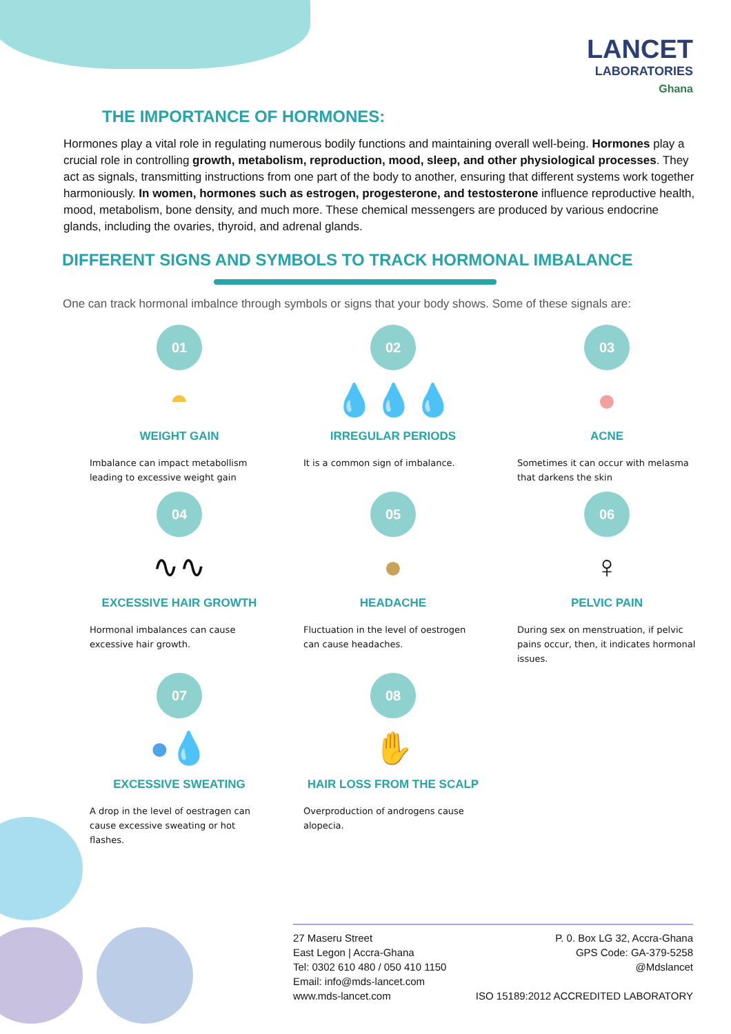LANCET
LABORATORIES
Ghana
THE IMPORTANCE OF HORMONES:
Hormones play a vital role in regulating numerous bodily functions and maintaining overall well-being. Hormones play a crucial role in controlling growth, metabolism, reproduction, mood, sleep, and other physiological processes. They act as signals, transmitting instructions from one part of the body to another, ensuring that different systems work together harmoniously. In women, hormones such as estrogen, progesterone, and testosterone influence reproductive health, mood, metabolism, bone density, and much more. These chemical messengers are produced by various endocrine glands, including the ovaries, thyroid, and adrenal glands.
DIFFERENT SIGNS AND SYMBOLS TO TRACK HORMONAL IMBALANCE
One can track hormonal imbalnce through symbols or signs that your body shows. Some of these signals are:
01
◓
WEIGHT GAIN
Imbalance can impact metabollism leading to excessive weight gain
02
💧💧💧
IRREGULAR PERIODS
It is a common sign of imbalance.
03
●
ACNE
Sometimes it can occur with melasma that darkens the skin
04
∿∿
EXCESSIVE HAIR GROWTH
Hormonal imbalances can cause excessive hair growth.
05
●
HEADACHE
Fluctuation in the level of oestrogen can cause headaches.
06
♀
PELVIC PAIN
During sex on menstruation, if pelvic pains occur, then, it indicates hormonal issues.
07
●💧
EXCESSIVE SWEATING
A drop in the level of oestragen can cause excessive sweating or hot flashes.
08
✋
HAIR LOSS FROM THE SCALP
Overproduction of androgens cause alopecia.
27 Maseru Street
East Legon | Accra-Ghana
Tel: 0302 610 480 / 050 410 1150
Email: info@mds-lancet.com
www.mds-lancet.com
P. 0. Box LG 32, Accra-Ghana
GPS Code: GA-379-5258
@Mdslancet
ISO 15189:2012 ACCREDITED LABORATORY